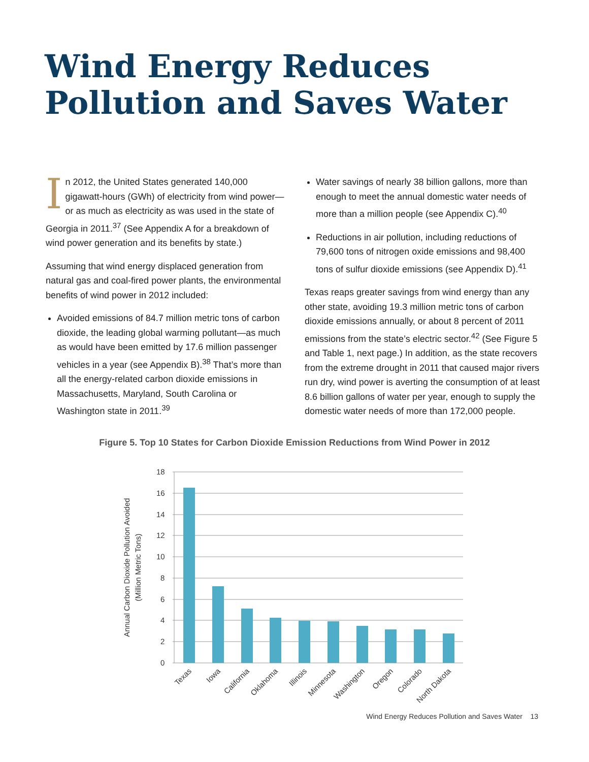Wind Energy Reduces
Pollution and Saves Water
In 2012, the United States generated 140,000 gigawatt-hours (GWh) of electricity from wind power—or as much as electricity as was used in the state of Georgia in 2011.<sup>37</sup> (See Appendix A for a breakdown of wind power generation and its benefits by state.)
Assuming that wind energy displaced generation from natural gas and coal-fired power plants, the environmental benefits of wind power in 2012 included:
Avoided emissions of 84.7 million metric tons of carbon dioxide, the leading global warming pollutant—as much as would have been emitted by 17.6 million passenger vehicles in a year (see Appendix B).<sup>38</sup> That’s more than all the energy-related carbon dioxide emissions in Massachusetts, Maryland, South Carolina or Washington state in 2011.<sup>39</sup>
Water savings of nearly 38 billion gallons, more than enough to meet the annual domestic water needs of more than a million people (see Appendix C).<sup>40</sup>
Reductions in air pollution, including reductions of 79,600 tons of nitrogen oxide emissions and 98,400 tons of sulfur dioxide emissions (see Appendix D).<sup>41</sup>
Texas reaps greater savings from wind energy than any other state, avoiding 19.3 million metric tons of carbon dioxide emissions annually, or about 8 percent of 2011 emissions from the state’s electric sector.<sup>42</sup> (See Figure 5 and Table 1, next page.) In addition, as the state recovers from the extreme drought in 2011 that caused major rivers run dry, wind power is averting the consumption of at least 8.6 billion gallons of water per year, enough to supply the domestic water needs of more than 172,000 people.
Figure 5. Top 10 States for Carbon Dioxide Emission Reductions from Wind Power in 2012
18
16
14
12
10
8
6
4
2
0
Texas
Iowa
California
Oklahoma
Illinois
Minnesota
Washington
Oregon
Colorado
North Dakota
Annual Carbon Dioxide Pollution Avoided
(Million Metric Tons)
Wind Energy Reduces Pollution and Saves Water 13